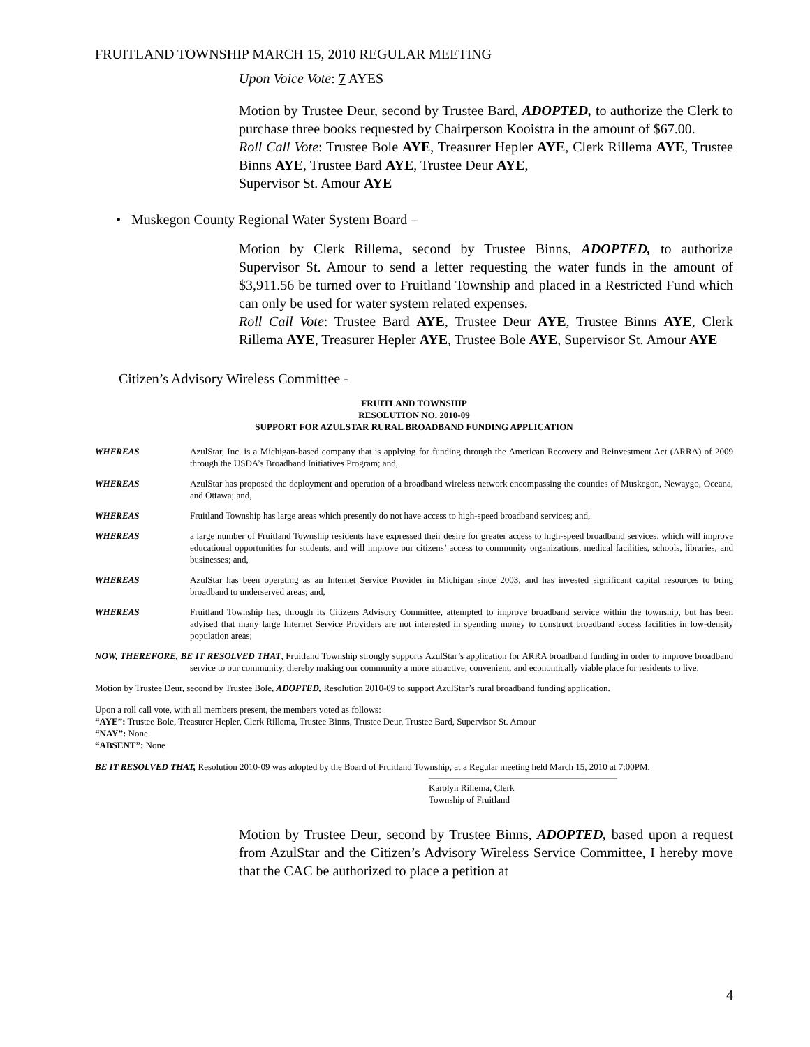FRUITLAND TOWNSHIP MARCH 15, 2010 REGULAR MEETING
Upon Voice Vote: 7 AYES
Motion by Trustee Deur, second by Trustee Bard, ADOPTED, to authorize the Clerk to purchase three books requested by Chairperson Kooistra in the amount of $67.00.
Roll Call Vote: Trustee Bole AYE, Treasurer Hepler AYE, Clerk Rillema AYE, Trustee Binns AYE, Trustee Bard AYE, Trustee Deur AYE,
Supervisor St. Amour AYE
• Muskegon County Regional Water System Board –
Motion by Clerk Rillema, second by Trustee Binns, ADOPTED, to authorize Supervisor St. Amour to send a letter requesting the water funds in the amount of $3,911.56 be turned over to Fruitland Township and placed in a Restricted Fund which can only be used for water system related expenses.
Roll Call Vote: Trustee Bard AYE, Trustee Deur AYE, Trustee Binns AYE, Clerk Rillema AYE, Treasurer Hepler AYE, Trustee Bole AYE, Supervisor St. Amour AYE
Citizen’s Advisory Wireless Committee -
FRUITLAND TOWNSHIP
RESOLUTION NO. 2010-09
SUPPORT FOR AZULSTAR RURAL BROADBAND FUNDING APPLICATION
WHEREAS AzulStar, Inc. is a Michigan-based company that is applying for funding through the American Recovery and Reinvestment Act (ARRA) of 2009 through the USDA’s Broadband Initiatives Program; and,
WHEREAS AzulStar has proposed the deployment and operation of a broadband wireless network encompassing the counties of Muskegon, Newaygo, Oceana, and Ottawa; and,
WHEREAS Fruitland Township has large areas which presently do not have access to high-speed broadband services; and,
WHEREAS a large number of Fruitland Township residents have expressed their desire for greater access to high-speed broadband services, which will improve educational opportunities for students, and will improve our citizens’ access to community organizations, medical facilities, schools, libraries, and businesses; and,
WHEREAS AzulStar has been operating as an Internet Service Provider in Michigan since 2003, and has invested significant capital resources to bring broadband to underserved areas; and,
WHEREAS Fruitland Township has, through its Citizens Advisory Committee, attempted to improve broadband service within the township, but has been advised that many large Internet Service Providers are not interested in spending money to construct broadband access facilities in low-density population areas;
NOW, THEREFORE, BE IT RESOLVED THAT, Fruitland Township strongly supports AzulStar’s application for ARRA broadband funding in order to improve broadband service to our community, thereby making our community a more attractive, convenient, and economically viable place for residents to live.
Motion by Trustee Deur, second by Trustee Bole, ADOPTED, Resolution 2010-09 to support AzulStar’s rural broadband funding application.
Upon a roll call vote, with all members present, the members voted as follows:
“AYE”: Trustee Bole, Treasurer Hepler, Clerk Rillema, Trustee Binns, Trustee Deur, Trustee Bard, Supervisor St. Amour
“NAY”: None
“ABSENT”: None
BE IT RESOLVED THAT, Resolution 2010-09 was adopted by the Board of Fruitland Township, at a Regular meeting held March 15, 2010 at 7:00PM.
Karolyn Rillema, Clerk
Township of Fruitland
Motion by Trustee Deur, second by Trustee Binns, ADOPTED, based upon a request from AzulStar and the Citizen’s Advisory Wireless Service Committee, I hereby move that the CAC be authorized to place a petition at
4